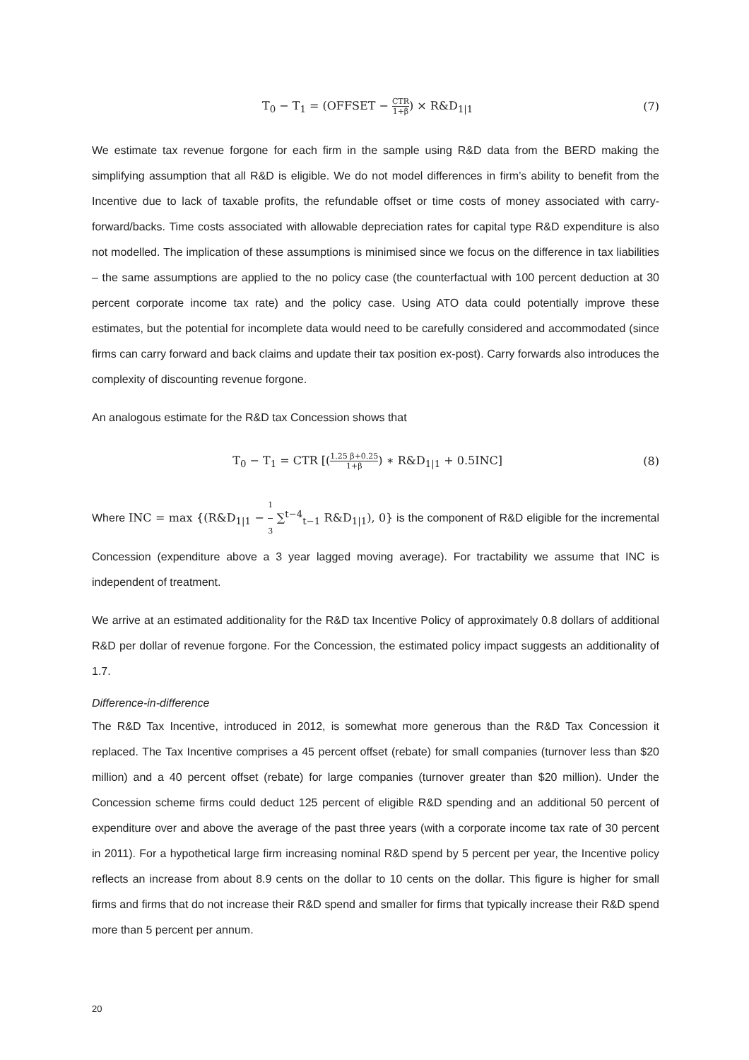T<sub>0</sub> − T<sub>1</sub> = (OFFSET − CTR 1+β) × R&D<sub>1|1</sub>
(7)
We estimate tax revenue forgone for each firm in the sample using R&D data from the BERD making the simplifying assumption that all R&D is eligible. We do not model differences in firm’s ability to benefit from the Incentive due to lack of taxable profits, the refundable offset or time costs of money associated with carry-forward/backs. Time costs associated with allowable depreciation rates for capital type R&D expenditure is also not modelled. The implication of these assumptions is minimised since we focus on the difference in tax liabilities – the same assumptions are applied to the no policy case (the counterfactual with 100 percent deduction at 30 percent corporate income tax rate) and the policy case. Using ATO data could potentially improve these estimates, but the potential for incomplete data would need to be carefully considered and accommodated (since firms can carry forward and back claims and update their tax position ex-post). Carry forwards also introduces the complexity of discounting revenue forgone.
An analogous estimate for the R&D tax Concession shows that
T<sub>0</sub> − T<sub>1</sub> = CTR [(1.25 β+0.25 1+β) ∗ R&D<sub>1|1</sub> + 0.5INC]
(8)
Where INC = max {(R&D<sub>1|1</sub> − 1 3 ∑<sup>t−4</sup><sub>t−1</sub> R&D<sub>1|1</sub>), 0} is the component of R&D eligible for the incremental Concession (expenditure above a 3 year lagged moving average). For tractability we assume that INC is independent of treatment.
We arrive at an estimated additionality for the R&D tax Incentive Policy of approximately 0.8 dollars of additional R&D per dollar of revenue forgone. For the Concession, the estimated policy impact suggests an additionality of 1.7.
Difference-in-difference
The R&D Tax Incentive, introduced in 2012, is somewhat more generous than the R&D Tax Concession it replaced. The Tax Incentive comprises a 45 percent offset (rebate) for small companies (turnover less than $20 million) and a 40 percent offset (rebate) for large companies (turnover greater than $20 million). Under the Concession scheme firms could deduct 125 percent of eligible R&D spending and an additional 50 percent of expenditure over and above the average of the past three years (with a corporate income tax rate of 30 percent in 2011). For a hypothetical large firm increasing nominal R&D spend by 5 percent per year, the Incentive policy reflects an increase from about 8.9 cents on the dollar to 10 cents on the dollar. This figure is higher for small firms and firms that do not increase their R&D spend and smaller for firms that typically increase their R&D spend more than 5 percent per annum.
20